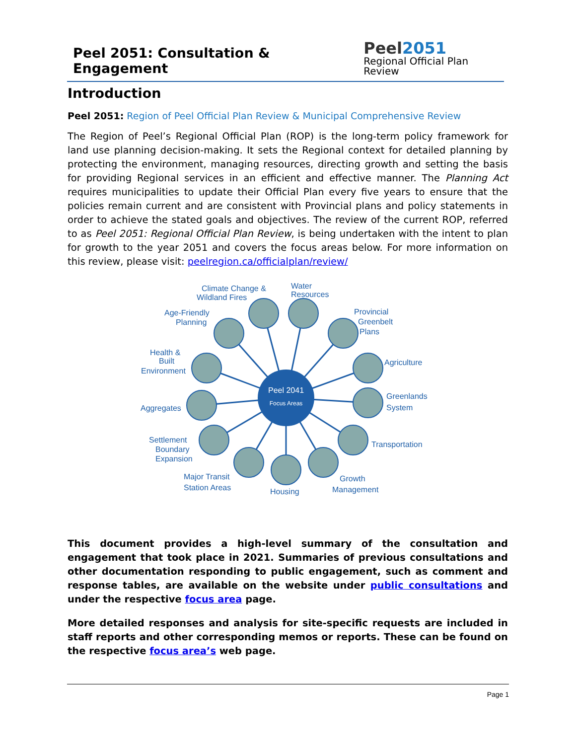Peel 2051: Consultation & Engagement
Peel 2051
Regional Official Plan Review
Introduction
Peel 2051: Region of Peel Official Plan Review & Municipal Comprehensive Review
The Region of Peel’s Regional Official Plan (ROP) is the long-term policy framework for land use planning decision-making. It sets the Regional context for detailed planning by protecting the environment, managing resources, directing growth and setting the basis for providing Regional services in an efficient and effective manner. The Planning Act requires municipalities to update their Official Plan every five years to ensure that the policies remain current and are consistent with Provincial plans and policy statements in order to achieve the stated goals and objectives. The review of the current ROP, referred to as Peel 2051: Regional Official Plan Review, is being undertaken with the intent to plan for growth to the year 2051 and covers the focus areas below. For more information on this review, please visit: peelregion.ca/officialplan/review/
Peel 2041
Focus Areas
Climate Change &
Wildland Fires
Water
Resources
Provincial
Greenbelt
Plans
Age-Friendly
Planning
Health &
Built
Environment
Agriculture
Greenlands
System
Aggregates
Settlement
Boundary
Expansion
Transportation
Major Transit
Station Areas
Housing
Growth
Management
This document provides a high-level summary of the consultation and engagement that took place in 2021. Summaries of previous consultations and other documentation responding to public engagement, such as comment and response tables, are available on the website under public consultations and under the respective focus area page.
More detailed responses and analysis for site-specific requests are included in staff reports and other corresponding memos or reports. These can be found on the respective focus area’s web page.
Page 1